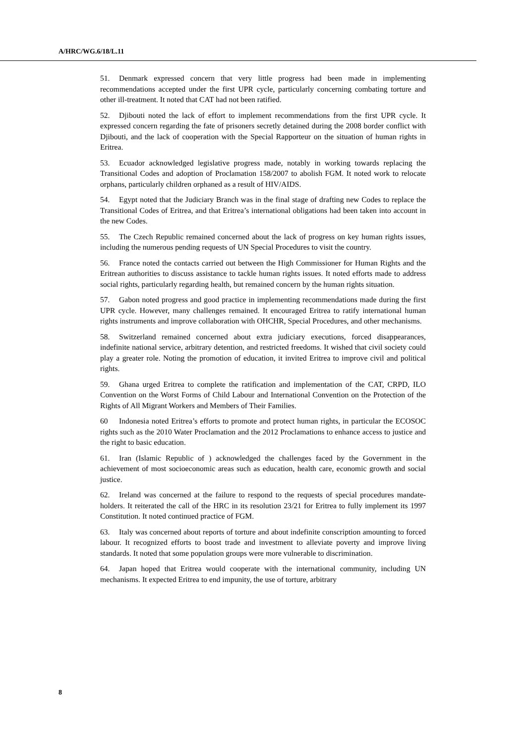A/HRC/WG.6/18/L.11
51. Denmark expressed concern that very little progress had been made in implementing recommendations accepted under the first UPR cycle, particularly concerning combating torture and other ill-treatment. It noted that CAT had not been ratified.
52. Djibouti noted the lack of effort to implement recommendations from the first UPR cycle. It expressed concern regarding the fate of prisoners secretly detained during the 2008 border conflict with Djibouti, and the lack of cooperation with the Special Rapporteur on the situation of human rights in Eritrea.
53. Ecuador acknowledged legislative progress made, notably in working towards replacing the Transitional Codes and adoption of Proclamation 158/2007 to abolish FGM. It noted work to relocate orphans, particularly children orphaned as a result of HIV/AIDS.
54. Egypt noted that the Judiciary Branch was in the final stage of drafting new Codes to replace the Transitional Codes of Eritrea, and that Eritrea’s international obligations had been taken into account in the new Codes.
55. The Czech Republic remained concerned about the lack of progress on key human rights issues, including the numerous pending requests of UN Special Procedures to visit the country.
56. France noted the contacts carried out between the High Commissioner for Human Rights and the Eritrean authorities to discuss assistance to tackle human rights issues. It noted efforts made to address social rights, particularly regarding health, but remained concern by the human rights situation.
57. Gabon noted progress and good practice in implementing recommendations made during the first UPR cycle. However, many challenges remained. It encouraged Eritrea to ratify international human rights instruments and improve collaboration with OHCHR, Special Procedures, and other mechanisms.
58. Switzerland remained concerned about extra judiciary executions, forced disappearances, indefinite national service, arbitrary detention, and restricted freedoms. It wished that civil society could play a greater role. Noting the promotion of education, it invited Eritrea to improve civil and political rights.
59. Ghana urged Eritrea to complete the ratification and implementation of the CAT, CRPD, ILO Convention on the Worst Forms of Child Labour and International Convention on the Protection of the Rights of All Migrant Workers and Members of Their Families.
60 Indonesia noted Eritrea’s efforts to promote and protect human rights, in particular the ECOSOC rights such as the 2010 Water Proclamation and the 2012 Proclamations to enhance access to justice and the right to basic education.
61. Iran (Islamic Republic of ) acknowledged the challenges faced by the Government in the achievement of most socioeconomic areas such as education, health care, economic growth and social justice.
62. Ireland was concerned at the failure to respond to the requests of special procedures mandate-holders. It reiterated the call of the HRC in its resolution 23/21 for Eritrea to fully implement its 1997 Constitution. It noted continued practice of FGM.
63. Italy was concerned about reports of torture and about indefinite conscription amounting to forced labour. It recognized efforts to boost trade and investment to alleviate poverty and improve living standards. It noted that some population groups were more vulnerable to discrimination.
64. Japan hoped that Eritrea would cooperate with the international community, including UN mechanisms. It expected Eritrea to end impunity, the use of torture, arbitrary
8